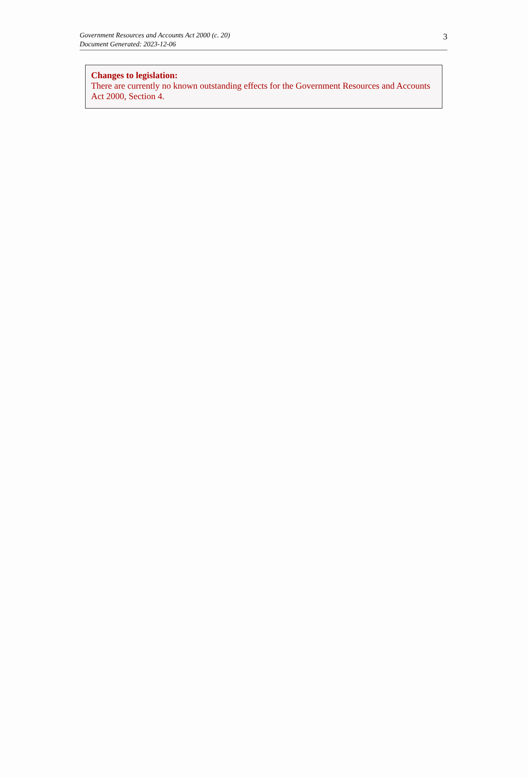Government Resources and Accounts Act 2000 (c. 20)
Document Generated: 2023-12-06
3
Changes to legislation:
There are currently no known outstanding effects for the Government Resources and Accounts Act 2000, Section 4.